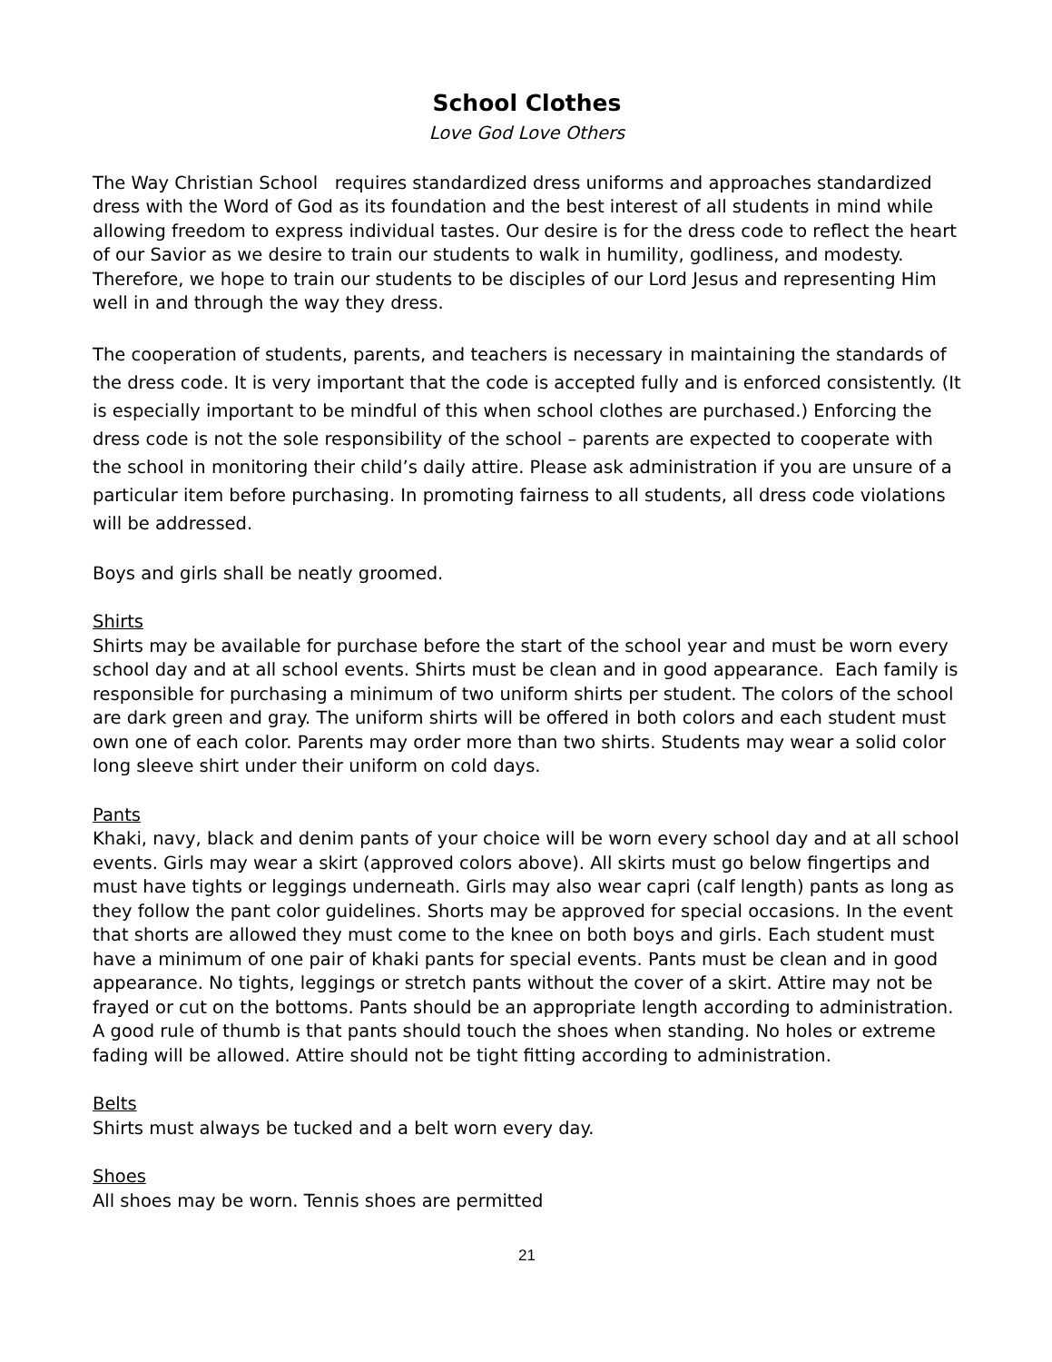School Clothes
Love God Love Others
The Way Christian School requires standardized dress uniforms and approaches standardized dress with the Word of God as its foundation and the best interest of all students in mind while allowing freedom to express individual tastes. Our desire is for the dress code to reflect the heart of our Savior as we desire to train our students to walk in humility, godliness, and modesty. Therefore, we hope to train our students to be disciples of our Lord Jesus and representing Him well in and through the way they dress.
The cooperation of students, parents, and teachers is necessary in maintaining the standards of the dress code. It is very important that the code is accepted fully and is enforced consistently. (It is especially important to be mindful of this when school clothes are purchased.) Enforcing the dress code is not the sole responsibility of the school – parents are expected to cooperate with the school in monitoring their child’s daily attire. Please ask administration if you are unsure of a particular item before purchasing. In promoting fairness to all students, all dress code violations will be addressed.
Boys and girls shall be neatly groomed.
Shirts
Shirts may be available for purchase before the start of the school year and must be worn every school day and at all school events. Shirts must be clean and in good appearance. Each family is responsible for purchasing a minimum of two uniform shirts per student. The colors of the school are dark green and gray. The uniform shirts will be offered in both colors and each student must own one of each color. Parents may order more than two shirts. Students may wear a solid color long sleeve shirt under their uniform on cold days.
Pants
Khaki, navy, black and denim pants of your choice will be worn every school day and at all school events. Girls may wear a skirt (approved colors above). All skirts must go below fingertips and must have tights or leggings underneath. Girls may also wear capri (calf length) pants as long as they follow the pant color guidelines. Shorts may be approved for special occasions. In the event that shorts are allowed they must come to the knee on both boys and girls. Each student must have a minimum of one pair of khaki pants for special events. Pants must be clean and in good appearance. No tights, leggings or stretch pants without the cover of a skirt. Attire may not be frayed or cut on the bottoms. Pants should be an appropriate length according to administration. A good rule of thumb is that pants should touch the shoes when standing. No holes or extreme fading will be allowed. Attire should not be tight fitting according to administration.
Belts
Shirts must always be tucked and a belt worn every day.
Shoes
All shoes may be worn. Tennis shoes are permitted
21